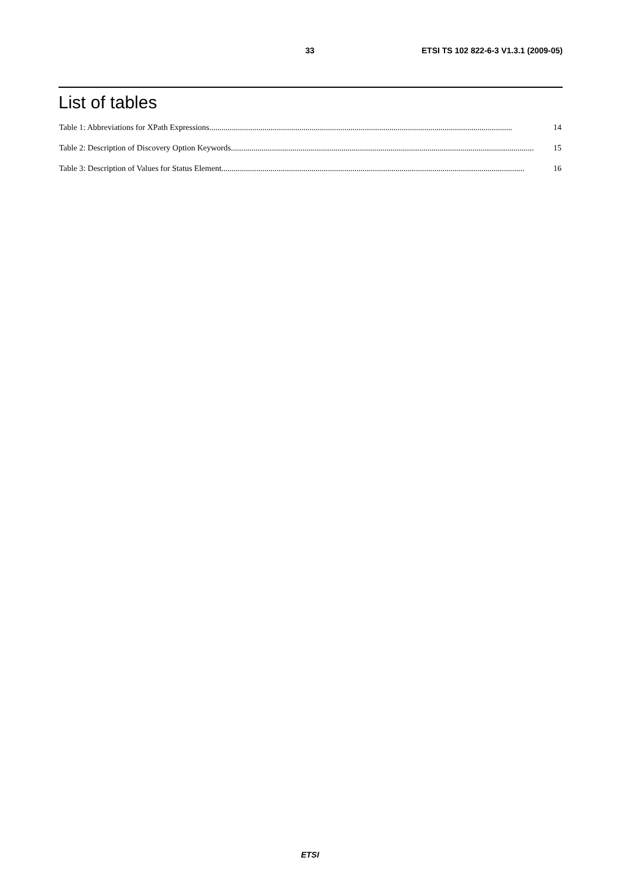33 ETSI TS 102 822-6-3 V1.3.1 (2009-05)
List of tables
Table 1: Abbreviations for XPath Expressions .................................................................................................................................................... 14
Table 2: Description of Discovery Option Keywords.................................................................................................................................................... 15
Table 3: Description of Values for Status Element .................................................................................................................................................... 16
ETSI